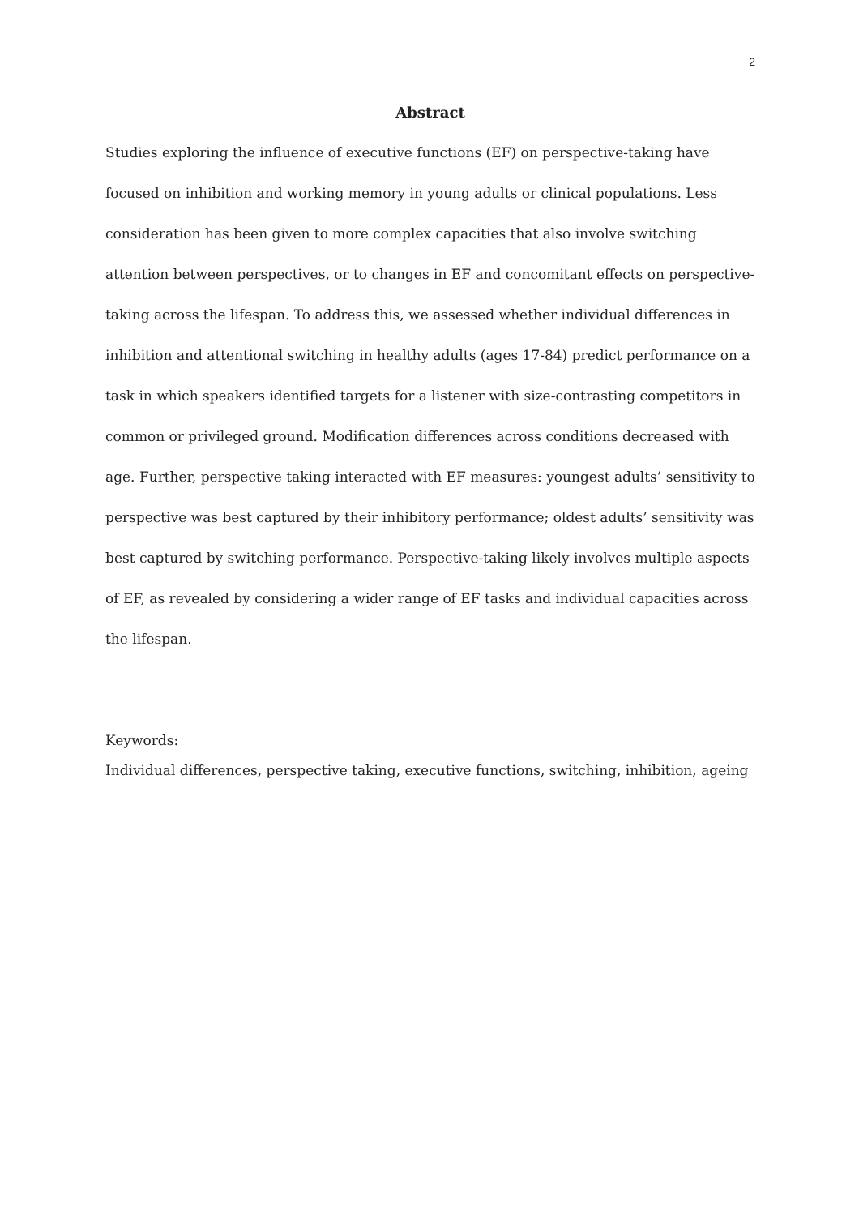2
Abstract
Studies exploring the influence of executive functions (EF) on perspective-taking have focused on inhibition and working memory in young adults or clinical populations. Less consideration has been given to more complex capacities that also involve switching attention between perspectives, or to changes in EF and concomitant effects on perspective-taking across the lifespan. To address this, we assessed whether individual differences in inhibition and attentional switching in healthy adults (ages 17-84) predict performance on a task in which speakers identified targets for a listener with size-contrasting competitors in common or privileged ground. Modification differences across conditions decreased with age. Further, perspective taking interacted with EF measures: youngest adults’ sensitivity to perspective was best captured by their inhibitory performance; oldest adults’ sensitivity was best captured by switching performance. Perspective-taking likely involves multiple aspects of EF, as revealed by considering a wider range of EF tasks and individual capacities across the lifespan.
Keywords:
Individual differences, perspective taking, executive functions, switching, inhibition, ageing